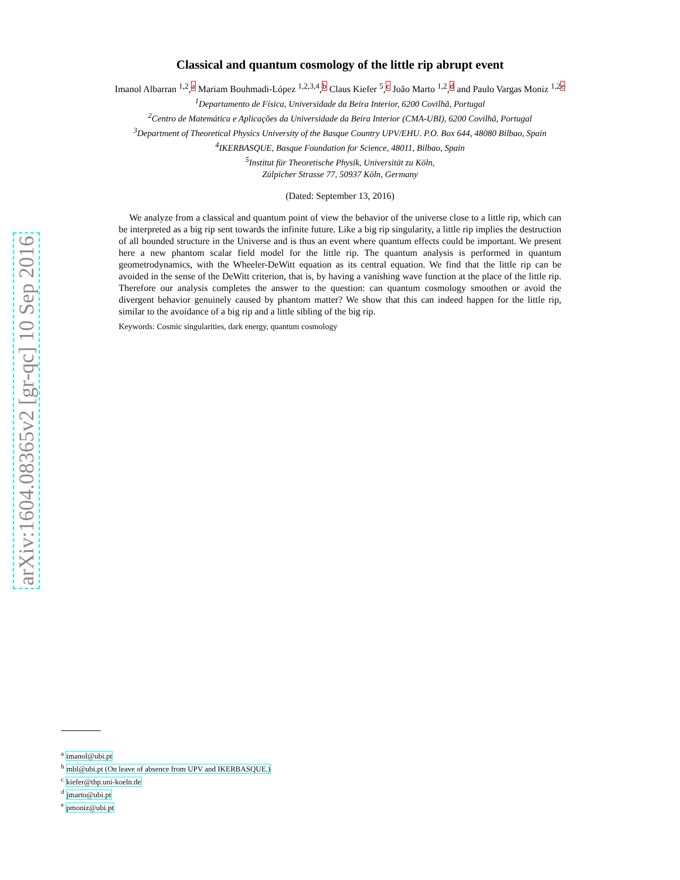arXiv:1604.08365v2 [gr-qc] 10 Sep 2016
Classical and quantum cosmology of the little rip abrupt event
Imanol Albarran <sup>1,2</sup>,<sup>a</sup> Mariam Bouhmadi-López <sup>1,2,3,4</sup>,<sup>b</sup> Claus Kiefer <sup>5</sup>,<sup>c</sup> João Marto <sup>1,2</sup>,<sup>d</sup> and Paulo Vargas Moniz <sup>1,2</sup><sup>e</sup>
<sup>1</sup> Departamento de Física, Universidade da Beira Interior, 6200 Covilhã, Portugal
<sup>2</sup> Centro de Matemática e Aplicações da Universidade da Beira Interior (CMA-UBI), 6200 Covilhã, Portugal
<sup>3</sup> Department of Theoretical Physics University of the Basque Country UPV/EHU. P.O. Box 644, 48080 Bilbao, Spain
<sup>4</sup> IKERBASQUE, Basque Foundation for Science, 48011, Bilbao, Spain
<sup>5</sup> Institut für Theoretische Physik, Universität zu Köln,
Zülpicher Strasse 77, 50937 Köln, Germany
(Dated: September 13, 2016)
We analyze from a classical and quantum point of view the behavior of the universe close to a little rip, which can be interpreted as a big rip sent towards the infinite future. Like a big rip singularity, a little rip implies the destruction of all bounded structure in the Universe and is thus an event where quantum effects could be important. We present here a new phantom scalar field model for the little rip. The quantum analysis is performed in quantum geometrodynamics, with the Wheeler-DeWitt equation as its central equation. We find that the little rip can be avoided in the sense of the DeWitt criterion, that is, by having a vanishing wave function at the place of the little rip. Therefore our analysis completes the answer to the question: can quantum cosmology smoothen or avoid the divergent behavior genuinely caused by phantom matter? We show that this can indeed happen for the little rip, similar to the avoidance of a big rip and a little sibling of the big rip.
Keywords: Cosmic singularities, dark energy, quantum cosmology
<sup>a</sup> imanol@ubi.pt
<sup>b</sup> mbl@ubi.pt (On leave of absence from UPV and IKERBASQUE.)
<sup>c</sup> kiefer@thp.uni-koeln.de
<sup>d</sup> jmarto@ubi.pt
<sup>e</sup> pmoniz@ubi.pt